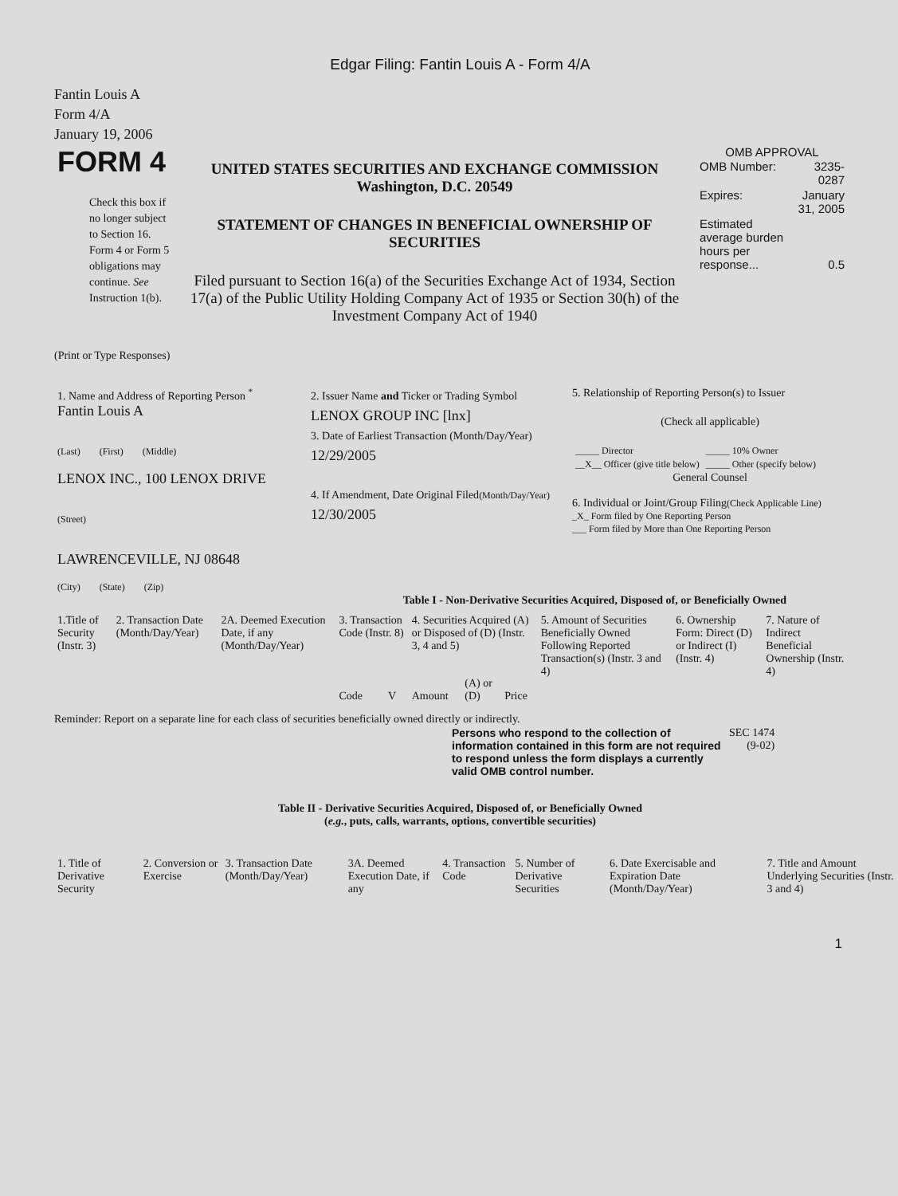Edgar Filing: Fantin Louis A - Form 4/A
Fantin Louis A
Form 4/A
January 19, 2006
| FORM 4 Check this box if no longer subject to Section 16. Form 4 or Form 5 obligations may continue. See Instruction 1(b). | UNITED STATES SECURITIES AND EXCHANGE COMMISSION Washington, D.C. 20549 STATEMENT OF CHANGES IN BENEFICIAL OWNERSHIP OF SECURITIES Filed pursuant to Section 16(a) of the Securities Exchange Act of 1934, Section 17(a) of the Public Utility Holding Company Act of 1935 or Section 30(h) of the Investment Company Act of 1940 | OMB APPROVAL / OMB Number: / 3235-0287 / / Expires: / January 31, 2005 / / Estimated average burden hours per response... / 0.5 / |
(Print or Type Responses)
| 1. Name and Address of Reporting Person <sup>*</sup> Fantin Louis A (Last) (First) (Middle) LENOX INC., 100 LENOX DRIVE (Street) LAWRENCEVILLE, NJ 08648 (City) (State) (Zip) | 2. Issuer Name and Ticker or Trading Symbol LENOX GROUP INC [lnx] 3. Date of Earliest Transaction (Month/Day/Year) 12/29/2005 4. If Amendment, Date Original Filed (Month/Day/Year) 12/30/2005 | 5. Relationship of Reporting Person(s) to Issuer (Check all applicable) / _____ Director / _____ 10% Owner / / __X__ Officer (give title below) / _____ Other (specify below) / General Counsel 6. Individual or Joint/Group Filing (Check Applicable Line) _X_ Form filed by One Reporting Person ___ Form filed by More than One Reporting Person |
Table I - Non-Derivative Securities Acquired, Disposed of, or Beneficially Owned
| 1.Title of Security (Instr. 3) | 2. Transaction Date (Month/Day/Year) | 2A. Deemed Execution Date, if any (Month/Day/Year) | 3. Transaction Code (Instr. 8) | | 4. Securities Acquired (A) or Disposed of (D) (Instr. 3, 4 and 5) | | | 5. Amount of Securities Beneficially Owned Following Reported Transaction(s) (Instr. 3 and 4) | 6. Ownership Form: Direct (D) or Indirect (I) (Instr. 4) | 7. Nature of Indirect Beneficial Ownership (Instr. 4) |
| --- | --- | --- | --- | --- | --- | --- | --- | --- | --- | --- |
| | | | Code | V | Amount | (A) or (D) | Price | | | |
Reminder: Report on a separate line for each class of securities beneficially owned directly or indirectly.
| Persons who respond to the collection of information contained in this form are not required to respond unless the form displays a currently valid OMB control number. | SEC 1474 (9-02) |
Table II - Derivative Securities Acquired, Disposed of, or Beneficially Owned
(e.g., puts, calls, warrants, options, convertible securities)
| 1. Title of Derivative Security | 2. Conversion or Exercise | 3. Transaction Date (Month/Day/Year) | 3A. Deemed Execution Date, if any | 4. Transaction Code | 5. Number of Derivative Securities | 6. Date Exercisable and Expiration Date (Month/Day/Year) | 7. Title and Amount Underlying Securities (Instr. 3 and 4) |
| --- | --- | --- | --- | --- | --- | --- | --- |
1